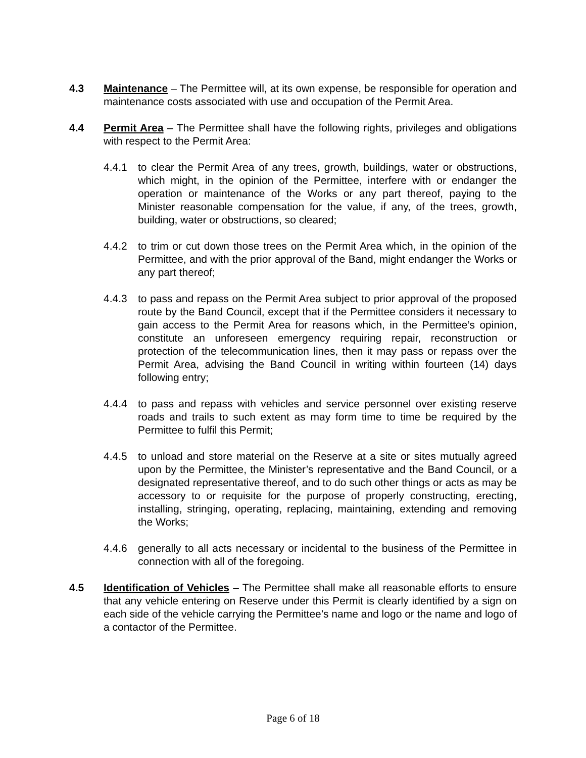4.3 Maintenance – The Permittee will, at its own expense, be responsible for operation and maintenance costs associated with use and occupation of the Permit Area.
4.4 Permit Area – The Permittee shall have the following rights, privileges and obligations with respect to the Permit Area:
4.4.1 to clear the Permit Area of any trees, growth, buildings, water or obstructions, which might, in the opinion of the Permittee, interfere with or endanger the operation or maintenance of the Works or any part thereof, paying to the Minister reasonable compensation for the value, if any, of the trees, growth, building, water or obstructions, so cleared;
4.4.2 to trim or cut down those trees on the Permit Area which, in the opinion of the Permittee, and with the prior approval of the Band, might endanger the Works or any part thereof;
4.4.3 to pass and repass on the Permit Area subject to prior approval of the proposed route by the Band Council, except that if the Permittee considers it necessary to gain access to the Permit Area for reasons which, in the Permittee’s opinion, constitute an unforeseen emergency requiring repair, reconstruction or protection of the telecommunication lines, then it may pass or repass over the Permit Area, advising the Band Council in writing within fourteen (14) days following entry;
4.4.4 to pass and repass with vehicles and service personnel over existing reserve roads and trails to such extent as may form time to time be required by the Permittee to fulfil this Permit;
4.4.5 to unload and store material on the Reserve at a site or sites mutually agreed upon by the Permittee, the Minister’s representative and the Band Council, or a designated representative thereof, and to do such other things or acts as may be accessory to or requisite for the purpose of properly constructing, erecting, installing, stringing, operating, replacing, maintaining, extending and removing the Works;
4.4.6 generally to all acts necessary or incidental to the business of the Permittee in connection with all of the foregoing.
4.5 Identification of Vehicles – The Permittee shall make all reasonable efforts to ensure that any vehicle entering on Reserve under this Permit is clearly identified by a sign on each side of the vehicle carrying the Permittee’s name and logo or the name and logo of a contactor of the Permittee.
Page 6 of 18